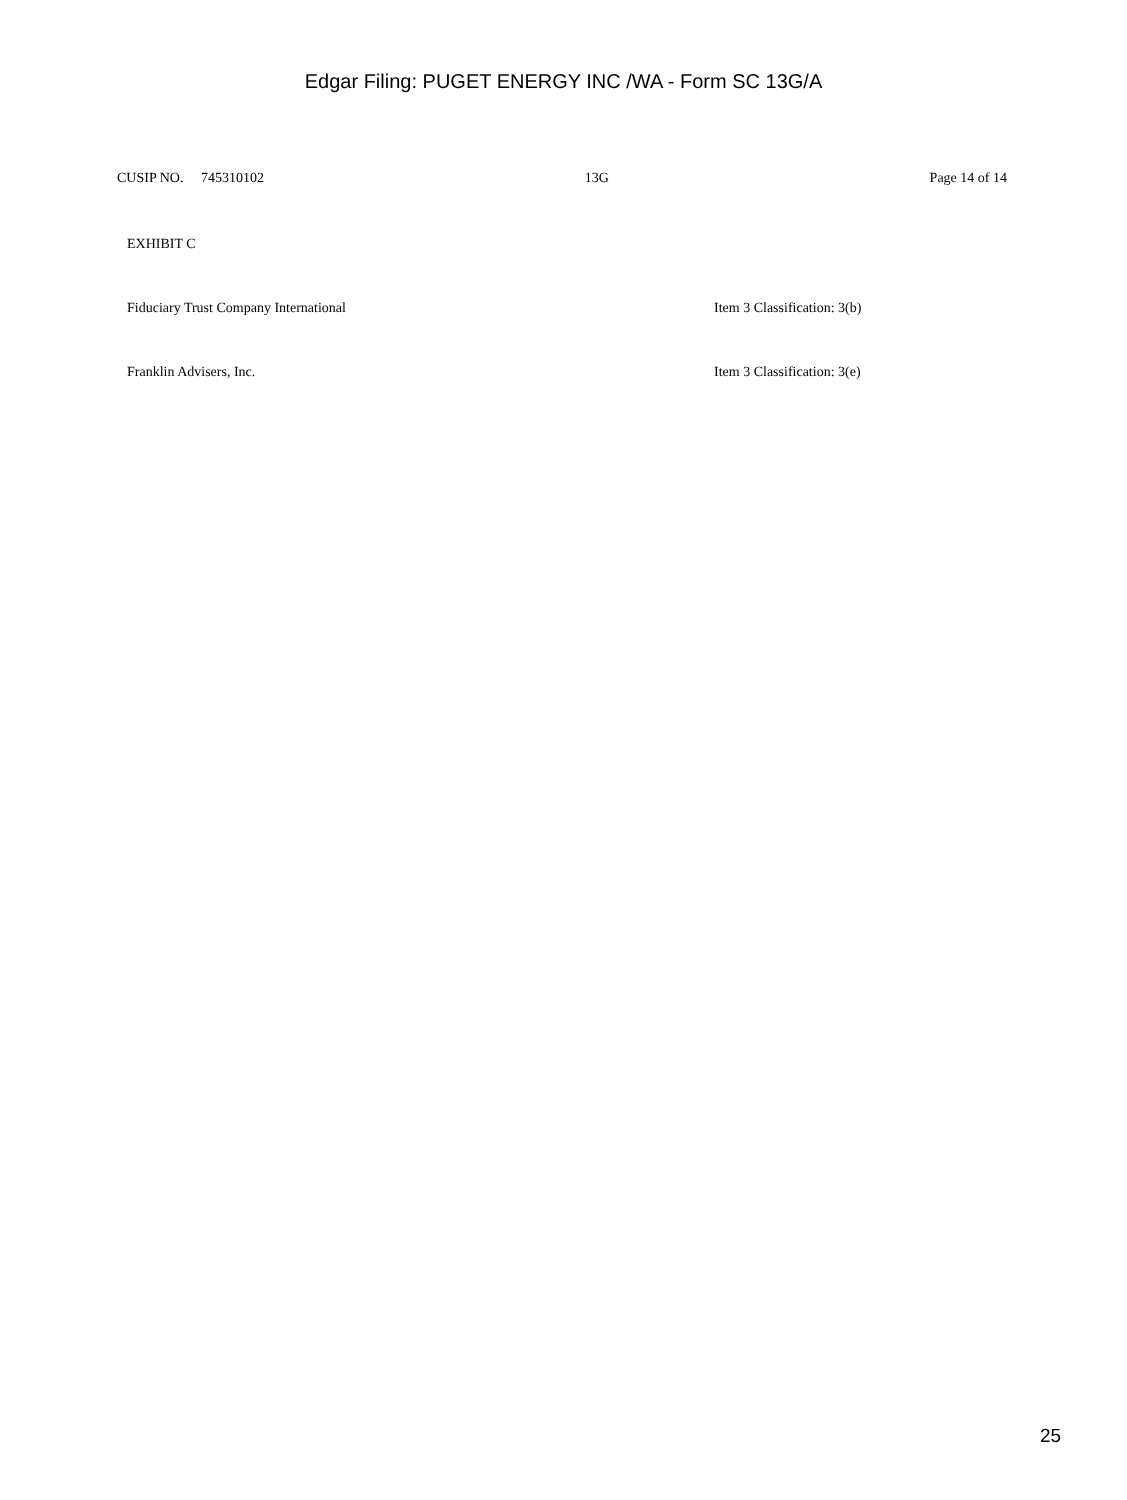Edgar Filing: PUGET ENERGY INC /WA - Form SC 13G/A
CUSIP NO. 745310102 13G Page 14 of 14
EXHIBIT C
Fiduciary Trust Company International Item 3 Classification: 3(b)
Franklin Advisers, Inc. Item 3 Classification: 3(e)
25